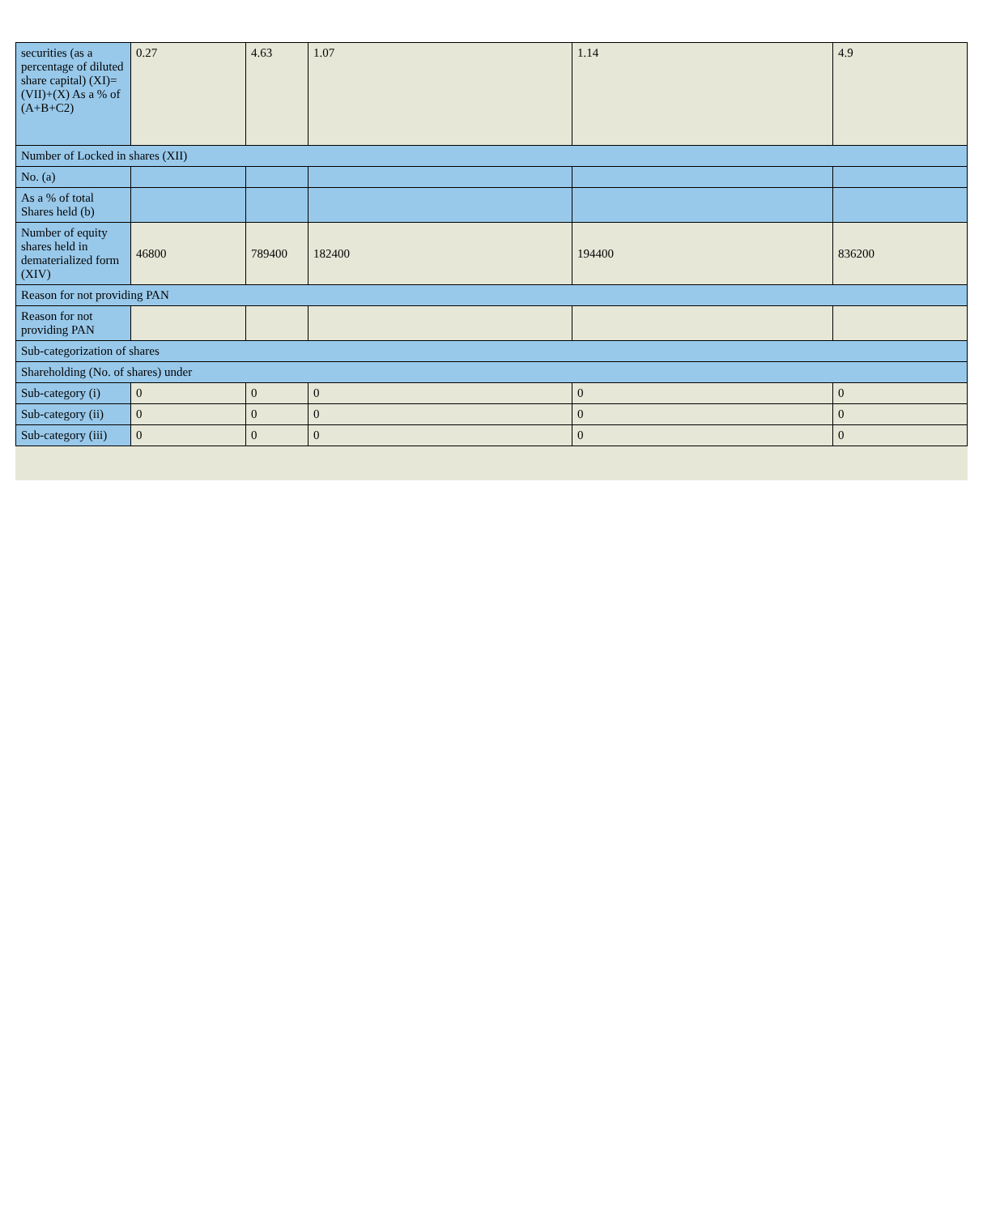| securities (as a percentage of diluted share capital) (XI)= (VII)+(X) As a % of (A+B+C2) | 0.27 | 4.63 | 1.07 | 1.14 | 4.9 |
| Number of Locked in shares (XII) | | | | | |
| No. (a) | | | | | |
| As a % of total Shares held (b) | | | | | |
| Number of equity shares held in dematerialized form (XIV) | 46800 | 789400 | 182400 | 194400 | 836200 |
| Reason for not providing PAN | | | | | |
| Reason for not providing PAN | | | | | |
| Sub-categorization of shares | | | | | |
| Shareholding (No. of shares) under | | | | | |
| Sub-category (i) | 0 | 0 | 0 | 0 | 0 |
| Sub-category (ii) | 0 | 0 | 0 | 0 | 0 |
| Sub-category (iii) | 0 | 0 | 0 | 0 | 0 |